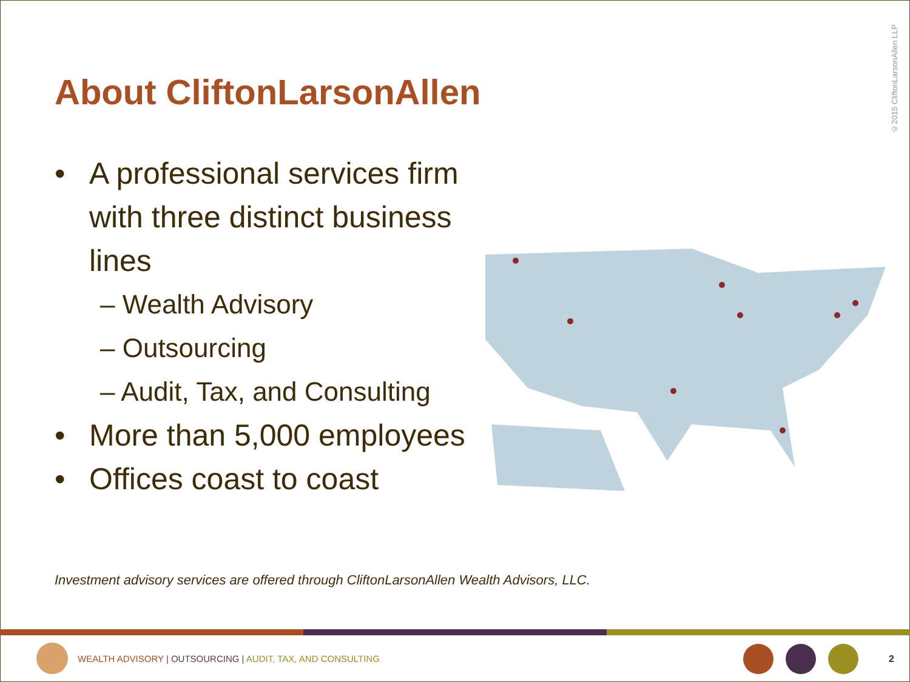©2015 CliftonLarsonAllen LLP
About CliftonLarsonAllen
• A professional services firm with three distinct business lines
– Wealth Advisory
– Outsourcing
– Audit, Tax, and Consulting
• More than 5,000 employees
• Offices coast to coast
Investment advisory services are offered through CliftonLarsonAllen Wealth Advisors, LLC.
WEALTH ADVISORY | OUTSOURCING | AUDIT, TAX, AND CONSULTING
2